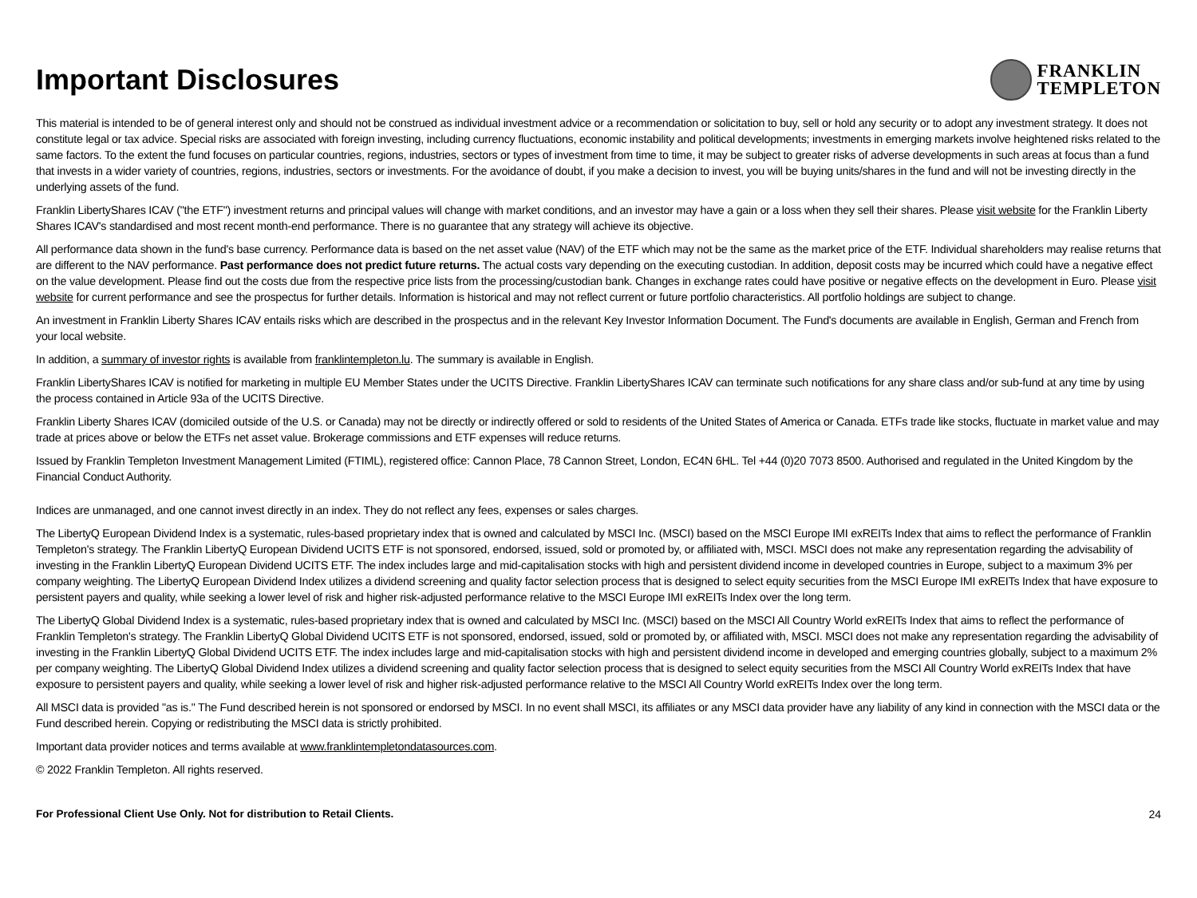Important Disclosures
FRANKLIN
TEMPLETON
This material is intended to be of general interest only and should not be construed as individual investment advice or a recommendation or solicitation to buy, sell or hold any security or to adopt any investment strategy. It does not constitute legal or tax advice. Special risks are associated with foreign investing, including currency fluctuations, economic instability and political developments; investments in emerging markets involve heightened risks related to the same factors. To the extent the fund focuses on particular countries, regions, industries, sectors or types of investment from time to time, it may be subject to greater risks of adverse developments in such areas at focus than a fund that invests in a wider variety of countries, regions, industries, sectors or investments. For the avoidance of doubt, if you make a decision to invest, you will be buying units/shares in the fund and will not be investing directly in the underlying assets of the fund.
Franklin LibertyShares ICAV ("the ETF") investment returns and principal values will change with market conditions, and an investor may have a gain or a loss when they sell their shares. Please visit website for the Franklin Liberty Shares ICAV's standardised and most recent month-end performance. There is no guarantee that any strategy will achieve its objective.
All performance data shown in the fund's base currency. Performance data is based on the net asset value (NAV) of the ETF which may not be the same as the market price of the ETF. Individual shareholders may realise returns that are different to the NAV performance. Past performance does not predict future returns. The actual costs vary depending on the executing custodian. In addition, deposit costs may be incurred which could have a negative effect on the value development. Please find out the costs due from the respective price lists from the processing/custodian bank. Changes in exchange rates could have positive or negative effects on the development in Euro. Please visit website for current performance and see the prospectus for further details. Information is historical and may not reflect current or future portfolio characteristics. All portfolio holdings are subject to change.
An investment in Franklin Liberty Shares ICAV entails risks which are described in the prospectus and in the relevant Key Investor Information Document. The Fund's documents are available in English, German and French from your local website.
In addition, a summary of investor rights is available from franklintempleton.lu. The summary is available in English.
Franklin LibertyShares ICAV is notified for marketing in multiple EU Member States under the UCITS Directive. Franklin LibertyShares ICAV can terminate such notifications for any share class and/or sub-fund at any time by using the process contained in Article 93a of the UCITS Directive.
Franklin Liberty Shares ICAV (domiciled outside of the U.S. or Canada) may not be directly or indirectly offered or sold to residents of the United States of America or Canada. ETFs trade like stocks, fluctuate in market value and may trade at prices above or below the ETFs net asset value. Brokerage commissions and ETF expenses will reduce returns.
Issued by Franklin Templeton Investment Management Limited (FTIML), registered office: Cannon Place, 78 Cannon Street, London, EC4N 6HL. Tel +44 (0)20 7073 8500. Authorised and regulated in the United Kingdom by the Financial Conduct Authority.
Indices are unmanaged, and one cannot invest directly in an index. They do not reflect any fees, expenses or sales charges.
The LibertyQ European Dividend Index is a systematic, rules-based proprietary index that is owned and calculated by MSCI Inc. (MSCI) based on the MSCI Europe IMI exREITs Index that aims to reflect the performance of Franklin Templeton's strategy. The Franklin LibertyQ European Dividend UCITS ETF is not sponsored, endorsed, issued, sold or promoted by, or affiliated with, MSCI. MSCI does not make any representation regarding the advisability of investing in the Franklin LibertyQ European Dividend UCITS ETF. The index includes large and mid-capitalisation stocks with high and persistent dividend income in developed countries in Europe, subject to a maximum 3% per company weighting. The LibertyQ European Dividend Index utilizes a dividend screening and quality factor selection process that is designed to select equity securities from the MSCI Europe IMI exREITs Index that have exposure to persistent payers and quality, while seeking a lower level of risk and higher risk-adjusted performance relative to the MSCI Europe IMI exREITs Index over the long term.
The LibertyQ Global Dividend Index is a systematic, rules-based proprietary index that is owned and calculated by MSCI Inc. (MSCI) based on the MSCI All Country World exREITs Index that aims to reflect the performance of Franklin Templeton's strategy. The Franklin LibertyQ Global Dividend UCITS ETF is not sponsored, endorsed, issued, sold or promoted by, or affiliated with, MSCI. MSCI does not make any representation regarding the advisability of investing in the Franklin LibertyQ Global Dividend UCITS ETF. The index includes large and mid-capitalisation stocks with high and persistent dividend income in developed and emerging countries globally, subject to a maximum 2% per company weighting. The LibertyQ Global Dividend Index utilizes a dividend screening and quality factor selection process that is designed to select equity securities from the MSCI All Country World exREITs Index that have exposure to persistent payers and quality, while seeking a lower level of risk and higher risk-adjusted performance relative to the MSCI All Country World exREITs Index over the long term.
All MSCI data is provided "as is." The Fund described herein is not sponsored or endorsed by MSCI. In no event shall MSCI, its affiliates or any MSCI data provider have any liability of any kind in connection with the MSCI data or the Fund described herein. Copying or redistributing the MSCI data is strictly prohibited.
Important data provider notices and terms available at www.franklintempletondatasources.com.
© 2022 Franklin Templeton. All rights reserved.
For Professional Client Use Only. Not for distribution to Retail Clients. 24